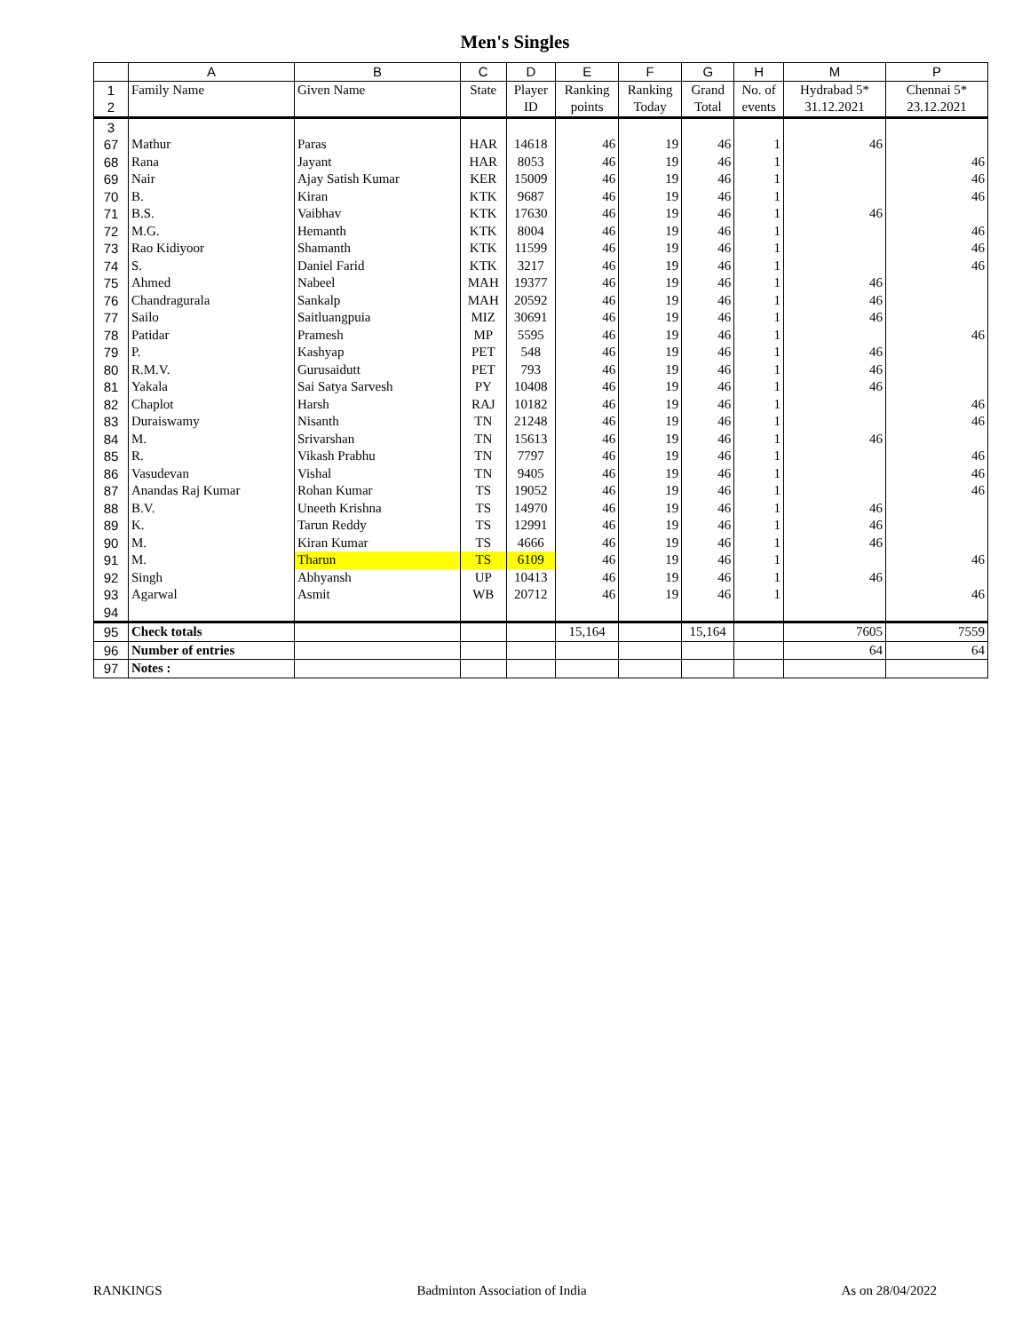Men's Singles
| | A | B | C | D | E | F | G | H | M | P |
| --- | --- | --- | --- | --- | --- | --- | --- | --- | --- | --- |
| 1 | Family Name | Given Name | State | Player | Ranking | Ranking | Grand | No. of | Hydrabad 5* | Chennai 5* |
| 2 | | | | ID | points | Today | Total | events | 31.12.2021 | 23.12.2021 |
| 3 | | | | | | | | | | |
| 67 | Mathur | Paras | HAR | 14618 | 46 | 19 | 46 | 1 | 46 | |
| 68 | Rana | Jayant | HAR | 8053 | 46 | 19 | 46 | 1 | | 46 |
| 69 | Nair | Ajay Satish Kumar | KER | 15009 | 46 | 19 | 46 | 1 | | 46 |
| 70 | B. | Kiran | KTK | 9687 | 46 | 19 | 46 | 1 | | 46 |
| 71 | B.S. | Vaibhav | KTK | 17630 | 46 | 19 | 46 | 1 | 46 | |
| 72 | M.G. | Hemanth | KTK | 8004 | 46 | 19 | 46 | 1 | | 46 |
| 73 | Rao Kidiyoor | Shamanth | KTK | 11599 | 46 | 19 | 46 | 1 | | 46 |
| 74 | S. | Daniel Farid | KTK | 3217 | 46 | 19 | 46 | 1 | | 46 |
| 75 | Ahmed | Nabeel | MAH | 19377 | 46 | 19 | 46 | 1 | 46 | |
| 76 | Chandragurala | Sankalp | MAH | 20592 | 46 | 19 | 46 | 1 | 46 | |
| 77 | Sailo | Saitluangpuia | MIZ | 30691 | 46 | 19 | 46 | 1 | 46 | |
| 78 | Patidar | Pramesh | MP | 5595 | 46 | 19 | 46 | 1 | | 46 |
| 79 | P. | Kashyap | PET | 548 | 46 | 19 | 46 | 1 | 46 | |
| 80 | R.M.V. | Gurusaidutt | PET | 793 | 46 | 19 | 46 | 1 | 46 | |
| 81 | Yakala | Sai Satya Sarvesh | PY | 10408 | 46 | 19 | 46 | 1 | 46 | |
| 82 | Chaplot | Harsh | RAJ | 10182 | 46 | 19 | 46 | 1 | | 46 |
| 83 | Duraiswamy | Nisanth | TN | 21248 | 46 | 19 | 46 | 1 | | 46 |
| 84 | M. | Srivarshan | TN | 15613 | 46 | 19 | 46 | 1 | 46 | |
| 85 | R. | Vikash Prabhu | TN | 7797 | 46 | 19 | 46 | 1 | | 46 |
| 86 | Vasudevan | Vishal | TN | 9405 | 46 | 19 | 46 | 1 | | 46 |
| 87 | Anandas Raj Kumar | Rohan Kumar | TS | 19052 | 46 | 19 | 46 | 1 | | 46 |
| 88 | B.V. | Uneeth Krishna | TS | 14970 | 46 | 19 | 46 | 1 | 46 | |
| 89 | K. | Tarun Reddy | TS | 12991 | 46 | 19 | 46 | 1 | 46 | |
| 90 | M. | Kiran Kumar | TS | 4666 | 46 | 19 | 46 | 1 | 46 | |
| 91 | M. | Tharun | TS | 6109 | 46 | 19 | 46 | 1 | | 46 |
| 92 | Singh | Abhyansh | UP | 10413 | 46 | 19 | 46 | 1 | 46 | |
| 93 | Agarwal | Asmit | WB | 20712 | 46 | 19 | 46 | 1 | | 46 |
| 94 | | | | | | | | | | |
| 95 | Check totals | | | | 15,164 | | 15,164 | | 7605 | 7559 |
| 96 | Number of entries | | | | | | | | 64 | 64 |
| 97 | Notes : | | | | | | | | | |
RANKINGS Badminton Association of India As on 28/04/2022